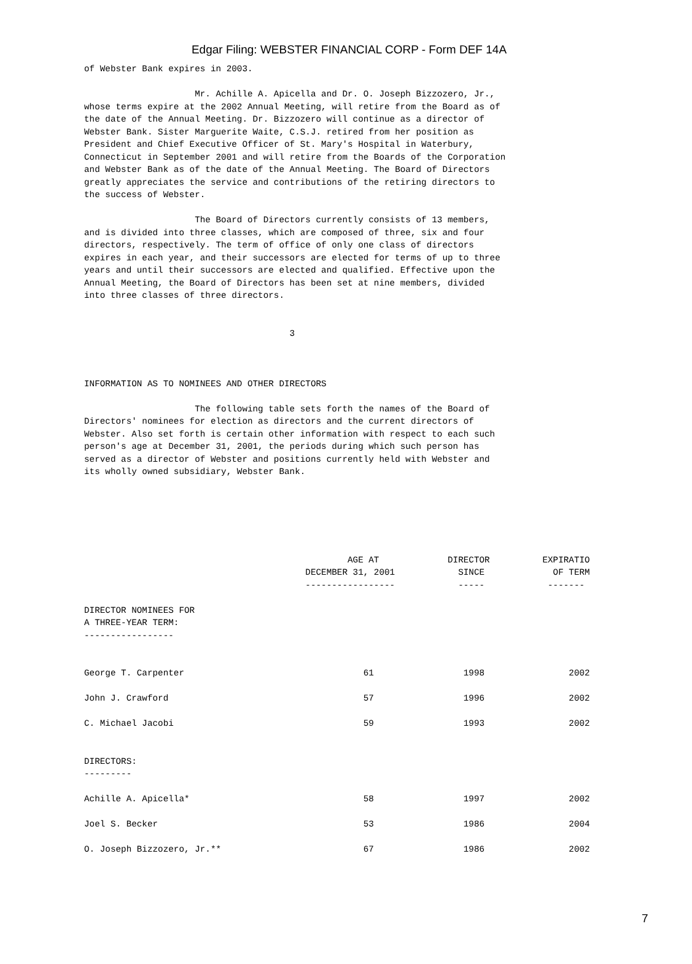Edgar Filing: WEBSTER FINANCIAL CORP - Form DEF 14A
of Webster Bank expires in 2003.

                     Mr. Achille A. Apicella and Dr. O. Joseph Bizzozero, Jr.,
whose terms expire at the 2002 Annual Meeting, will retire from the Board as of
the date of the Annual Meeting. Dr. Bizzozero will continue as a director of
Webster Bank. Sister Marguerite Waite, C.S.J. retired from her position as
President and Chief Executive Officer of St. Mary's Hospital in Waterbury,
Connecticut in September 2001 and will retire from the Boards of the Corporation
and Webster Bank as of the date of the Annual Meeting. The Board of Directors
greatly appreciates the service and contributions of the retiring directors to
the success of Webster.

                     The Board of Directors currently consists of 13 members,
and is divided into three classes, which are composed of three, six and four
directors, respectively. The term of office of only one class of directors
expires in each year, and their successors are elected for terms of up to three
years and until their successors are elected and qualified. Effective upon the
Annual Meeting, the Board of Directors has been set at nine members, divided
into three classes of three directors.


                                       3



INFORMATION AS TO NOMINEES AND OTHER DIRECTORS

                     The following table sets forth the names of the Board of
Directors' nominees for election as directors and the current directors of
Webster. Also set forth is certain other information with respect to each such
person's age at December 31, 2001, the periods during which such person has
served as a director of Webster and positions currently held with Webster and
its wholly owned subsidiary, Webster Bank.






                                                  AGE AT             DIRECTOR          EXPIRATIO
                                          DECEMBER 31, 2001            SINCE             OF TERM
                                          -----------------            -----            -------

DIRECTOR NOMINEES FOR
A THREE-YEAR TERM:
-----------------


George T. Carpenter                                  61                 1998                2002

John J. Crawford                                     57                 1996                2002

C. Michael Jacobi                                    59                 1993                2002


DIRECTORS:
---------

Achille A. Apicella*                                 58                 1997                2002

Joel S. Becker                                       53                 1986                2004

O. Joseph Bizzozero, Jr.**                           67                 1986                2002
7